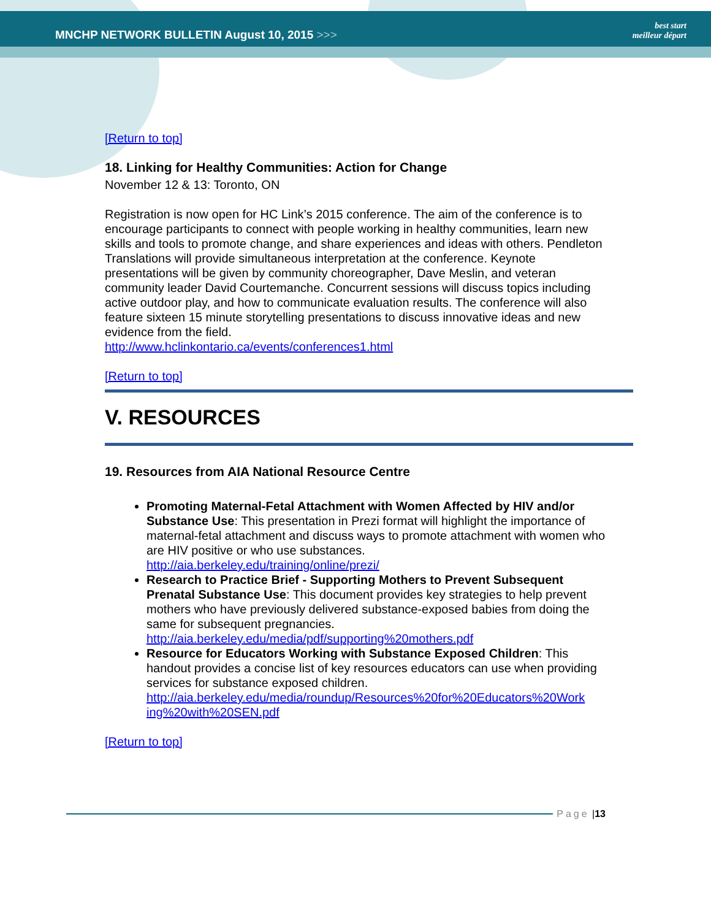MNCHP NETWORK BULLETIN August 10, 2015 >>>
best start
meilleur départ
[Return to top]
18. Linking for Healthy Communities: Action for Change
November 12 & 13: Toronto, ON
Registration is now open for HC Link’s 2015 conference. The aim of the conference is to encourage participants to connect with people working in healthy communities, learn new skills and tools to promote change, and share experiences and ideas with others. Pendleton Translations will provide simultaneous interpretation at the conference. Keynote presentations will be given by community choreographer, Dave Meslin, and veteran community leader David Courtemanche. Concurrent sessions will discuss topics including active outdoor play, and how to communicate evaluation results. The conference will also feature sixteen 15 minute storytelling presentations to discuss innovative ideas and new evidence from the field.
http://www.hclinkontario.ca/events/conferences1.html
[Return to top]
V. RESOURCES
19. Resources from AIA National Resource Centre
Promoting Maternal-Fetal Attachment with Women Affected by HIV and/or Substance Use: This presentation in Prezi format will highlight the importance of maternal-fetal attachment and discuss ways to promote attachment with women who are HIV positive or who use substances.
http://aia.berkeley.edu/training/online/prezi/
Research to Practice Brief - Supporting Mothers to Prevent Subsequent Prenatal Substance Use: This document provides key strategies to help prevent mothers who have previously delivered substance-exposed babies from doing the same for subsequent pregnancies.
http://aia.berkeley.edu/media/pdf/supporting%20mothers.pdf
Resource for Educators Working with Substance Exposed Children: This handout provides a concise list of key resources educators can use when providing services for substance exposed children.
http://aia.berkeley.edu/media/roundup/Resources%20for%20Educators%20Work ing%20with%20SEN.pdf
[Return to top]
Page | 13